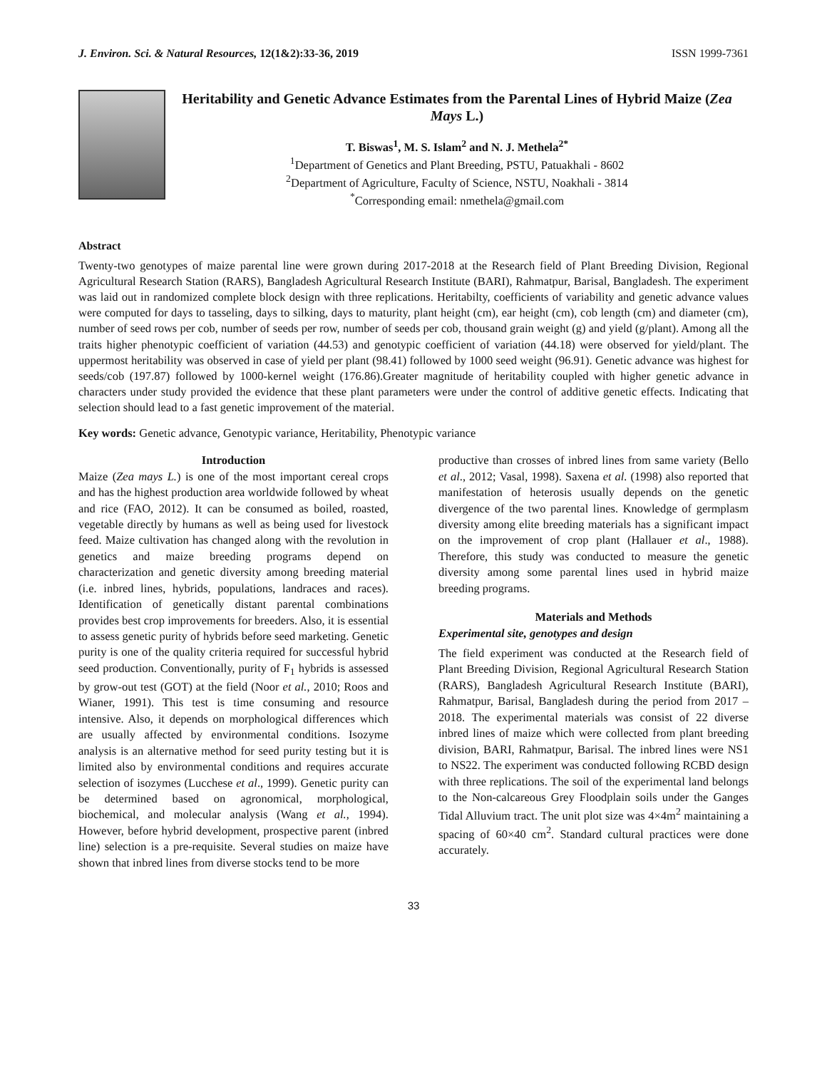J. Environ. Sci. & Natural Resources, 12(1&2):33-36, 2019 ISSN 1999-7361
Heritability and Genetic Advance Estimates from the Parental Lines of Hybrid Maize (Zea Mays L.)
T. Biswas<sup>1</sup>, M. S. Islam<sup>2</sup> and N. J. Methela<sup>2*</sup>
<sup>1</sup> Department of Genetics and Plant Breeding, PSTU, Patuakhali - 8602
<sup>2</sup> Department of Agriculture, Faculty of Science, NSTU, Noakhali - 3814
<sup>*</sup> Corresponding email: nmethela@gmail.com
Abstract
Twenty-two genotypes of maize parental line were grown during 2017-2018 at the Research field of Plant Breeding Division, Regional Agricultural Research Station (RARS), Bangladesh Agricultural Research Institute (BARI), Rahmatpur, Barisal, Bangladesh. The experiment was laid out in randomized complete block design with three replications. Heritabilty, coefficients of variability and genetic advance values were computed for days to tasseling, days to silking, days to maturity, plant height (cm), ear height (cm), cob length (cm) and diameter (cm), number of seed rows per cob, number of seeds per row, number of seeds per cob, thousand grain weight (g) and yield (g/plant). Among all the traits higher phenotypic coefficient of variation (44.53) and genotypic coefficient of variation (44.18) were observed for yield/plant. The uppermost heritability was observed in case of yield per plant (98.41) followed by 1000 seed weight (96.91). Genetic advance was highest for seeds/cob (197.87) followed by 1000-kernel weight (176.86).Greater magnitude of heritability coupled with higher genetic advance in characters under study provided the evidence that these plant parameters were under the control of additive genetic effects. Indicating that selection should lead to a fast genetic improvement of the material.
Key words: Genetic advance, Genotypic variance, Heritability, Phenotypic variance
Introduction
Maize (Zea mays L.) is one of the most important cereal crops and has the highest production area worldwide followed by wheat and rice (FAO, 2012). It can be consumed as boiled, roasted, vegetable directly by humans as well as being used for livestock feed. Maize cultivation has changed along with the revolution in genetics and maize breeding programs depend on characterization and genetic diversity among breeding material (i.e. inbred lines, hybrids, populations, landraces and races). Identification of genetically distant parental combinations provides best crop improvements for breeders. Also, it is essential to assess genetic purity of hybrids before seed marketing. Genetic purity is one of the quality criteria required for successful hybrid seed production. Conventionally, purity of F<sub>1</sub> hybrids is assessed by grow-out test (GOT) at the field (Noor et al., 2010; Roos and Wianer, 1991). This test is time consuming and resource intensive. Also, it depends on morphological differences which are usually affected by environmental conditions. Isozyme analysis is an alternative method for seed purity testing but it is limited also by environmental conditions and requires accurate selection of isozymes (Lucchese et al., 1999). Genetic purity can be determined based on agronomical, morphological, biochemical, and molecular analysis (Wang et al., 1994). However, before hybrid development, prospective parent (inbred line) selection is a pre-requisite. Several studies on maize have shown that inbred lines from diverse stocks tend to be more
productive than crosses of inbred lines from same variety (Bello et al., 2012; Vasal, 1998). Saxena et al. (1998) also reported that manifestation of heterosis usually depends on the genetic divergence of the two parental lines. Knowledge of germplasm diversity among elite breeding materials has a significant impact on the improvement of crop plant (Hallauer et al., 1988). Therefore, this study was conducted to measure the genetic diversity among some parental lines used in hybrid maize breeding programs.
Materials and Methods
Experimental site, genotypes and design
The field experiment was conducted at the Research field of Plant Breeding Division, Regional Agricultural Research Station (RARS), Bangladesh Agricultural Research Institute (BARI), Rahmatpur, Barisal, Bangladesh during the period from 2017 –2018. The experimental materials was consist of 22 diverse inbred lines of maize which were collected from plant breeding division, BARI, Rahmatpur, Barisal. The inbred lines were NS1 to NS22. The experiment was conducted following RCBD design with three replications. The soil of the experimental land belongs to the Non-calcareous Grey Floodplain soils under the Ganges Tidal Alluvium tract. The unit plot size was 4×4m<sup>2</sup> maintaining a spacing of 60×40 cm<sup>2</sup>. Standard cultural practices were done accurately.
33